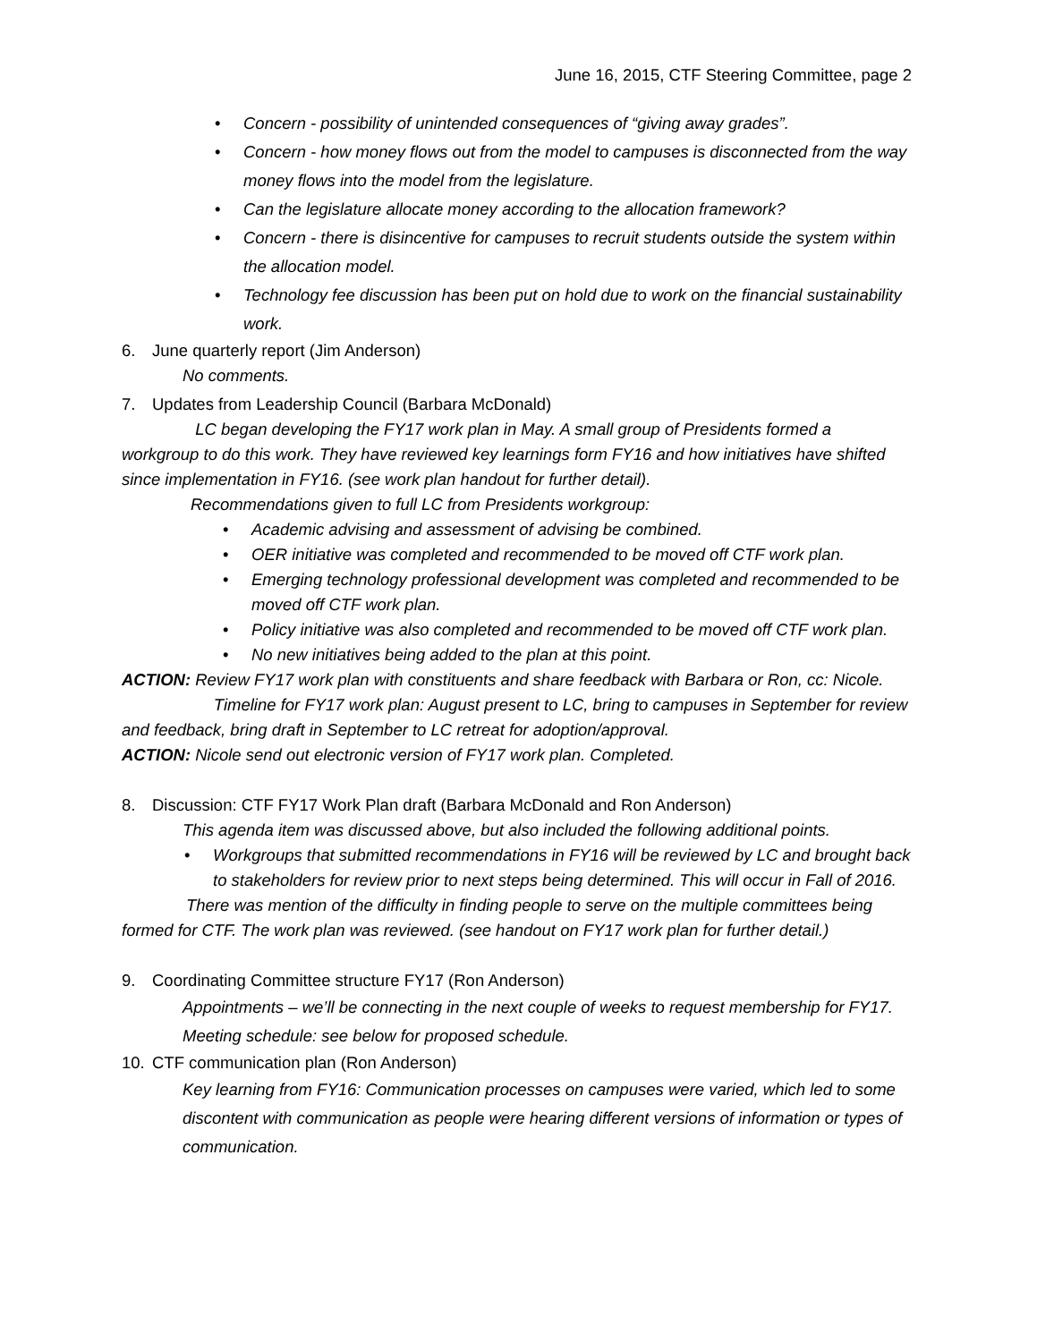June 16, 2015, CTF Steering Committee, page 2
• Concern - possibility of unintended consequences of “giving away grades”.
• Concern - how money flows out from the model to campuses is disconnected from the way money flows into the model from the legislature.
• Can the legislature allocate money according to the allocation framework?
• Concern - there is disincentive for campuses to recruit students outside the system within the allocation model.
• Technology fee discussion has been put on hold due to work on the financial sustainability work.
6. June quarterly report (Jim Anderson)
No comments.
7. Updates from Leadership Council (Barbara McDonald)
LC began developing the FY17 work plan in May. A small group of Presidents formed a workgroup to do this work. They have reviewed key learnings form FY16 and how initiatives have shifted since implementation in FY16. (see work plan handout for further detail).
Recommendations given to full LC from Presidents workgroup:
• Academic advising and assessment of advising be combined.
• OER initiative was completed and recommended to be moved off CTF work plan.
• Emerging technology professional development was completed and recommended to be moved off CTF work plan.
• Policy initiative was also completed and recommended to be moved off CTF work plan.
• No new initiatives being added to the plan at this point.
ACTION: Review FY17 work plan with constituents and share feedback with Barbara or Ron, cc: Nicole.
Timeline for FY17 work plan: August present to LC, bring to campuses in September for review and feedback, bring draft in September to LC retreat for adoption/approval.
ACTION: Nicole send out electronic version of FY17 work plan. Completed.
8. Discussion: CTF FY17 Work Plan draft (Barbara McDonald and Ron Anderson)
This agenda item was discussed above, but also included the following additional points.
• Workgroups that submitted recommendations in FY16 will be reviewed by LC and brought back to stakeholders for review prior to next steps being determined. This will occur in Fall of 2016.
There was mention of the difficulty in finding people to serve on the multiple committees being formed for CTF. The work plan was reviewed. (see handout on FY17 work plan for further detail.)
9. Coordinating Committee structure FY17 (Ron Anderson)
Appointments – we’ll be connecting in the next couple of weeks to request membership for FY17.
Meeting schedule: see below for proposed schedule.
10. CTF communication plan (Ron Anderson)
Key learning from FY16: Communication processes on campuses were varied, which led to some discontent with communication as people were hearing different versions of information or types of communication.